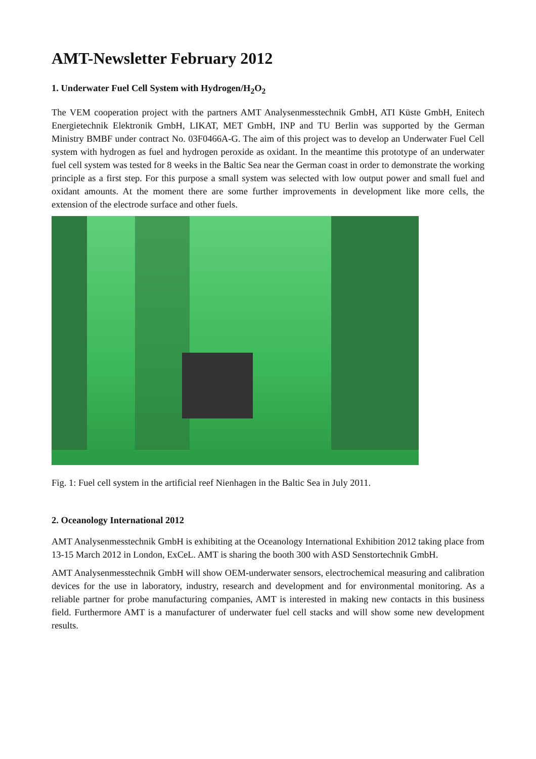AMT-Newsletter February 2012
1. Underwater Fuel Cell System with Hydrogen/H<sub>2</sub>O<sub>2</sub>
The VEM cooperation project with the partners AMT Analysenmesstechnik GmbH, ATI Küste GmbH, Enitech Energietechnik Elektronik GmbH, LIKAT, MET GmbH, INP and TU Berlin was supported by the German Ministry BMBF under contract No. 03F0466A-G. The aim of this project was to develop an Underwater Fuel Cell system with hydrogen as fuel and hydrogen peroxide as oxidant. In the meantime this prototype of an underwater fuel cell system was tested for 8 weeks in the Baltic Sea near the German coast in order to demonstrate the working principle as a first step. For this purpose a small system was selected with low output power and small fuel and oxidant amounts. At the moment there are some further improvements in development like more cells, the extension of the electrode surface and other fuels.
Fig. 1: Fuel cell system in the artificial reef Nienhagen in the Baltic Sea in July 2011.
2. Oceanology International 2012
AMT Analysenmesstechnik GmbH is exhibiting at the Oceanology International Exhibition 2012 taking place from 13-15 March 2012 in London, ExCeL. AMT is sharing the booth 300 with ASD Senstortechnik GmbH.
AMT Analysenmesstechnik GmbH will show OEM-underwater sensors, electrochemical measuring and calibration devices for the use in laboratory, industry, research and development and for environmental monitoring. As a reliable partner for probe manufacturing companies, AMT is interested in making new contacts in this business field. Furthermore AMT is a manufacturer of underwater fuel cell stacks and will show some new development results.